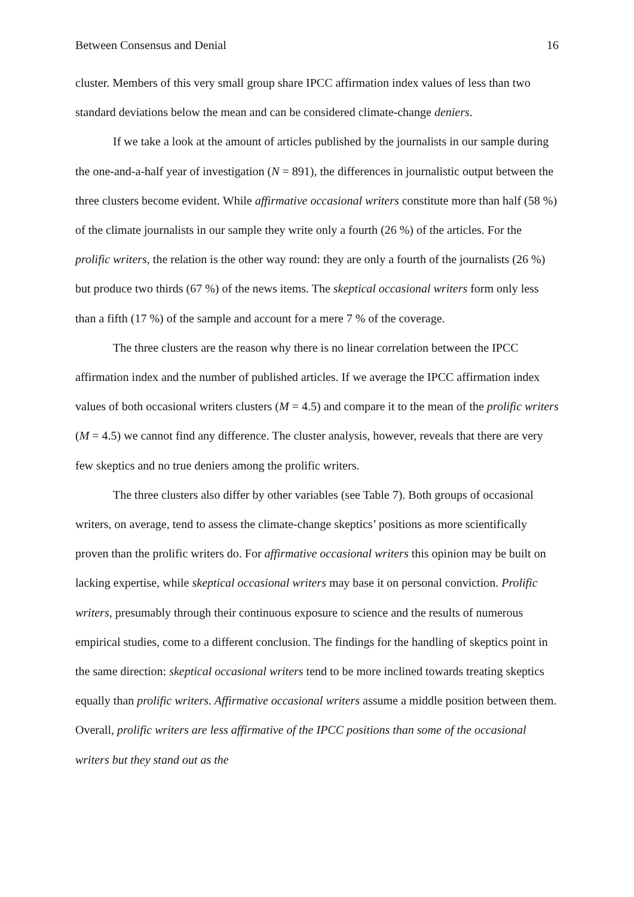Between Consensus and Denial 16
cluster. Members of this very small group share IPCC affirmation index values of less than two standard deviations below the mean and can be considered climate-change deniers.
If we take a look at the amount of articles published by the journalists in our sample during the one-and-a-half year of investigation (N = 891), the differences in journalistic output between the three clusters become evident. While affirmative occasional writers constitute more than half (58 %) of the climate journalists in our sample they write only a fourth (26 %) of the articles. For the prolific writers, the relation is the other way round: they are only a fourth of the journalists (26 %) but produce two thirds (67 %) of the news items. The skeptical occasional writers form only less than a fifth (17 %) of the sample and account for a mere 7 % of the coverage.
The three clusters are the reason why there is no linear correlation between the IPCC affirmation index and the number of published articles. If we average the IPCC affirmation index values of both occasional writers clusters (M = 4.5) and compare it to the mean of the prolific writers (M = 4.5) we cannot find any difference. The cluster analysis, however, reveals that there are very few skeptics and no true deniers among the prolific writers.
The three clusters also differ by other variables (see Table 7). Both groups of occasional writers, on average, tend to assess the climate-change skeptics’ positions as more scientifically proven than the prolific writers do. For affirmative occasional writers this opinion may be built on lacking expertise, while skeptical occasional writers may base it on personal conviction. Prolific writers, presumably through their continuous exposure to science and the results of numerous empirical studies, come to a different conclusion. The findings for the handling of skeptics point in the same direction: skeptical occasional writers tend to be more inclined towards treating skeptics equally than prolific writers. Affirmative occasional writers assume a middle position between them. Overall, prolific writers are less affirmative of the IPCC positions than some of the occasional writers but they stand out as the